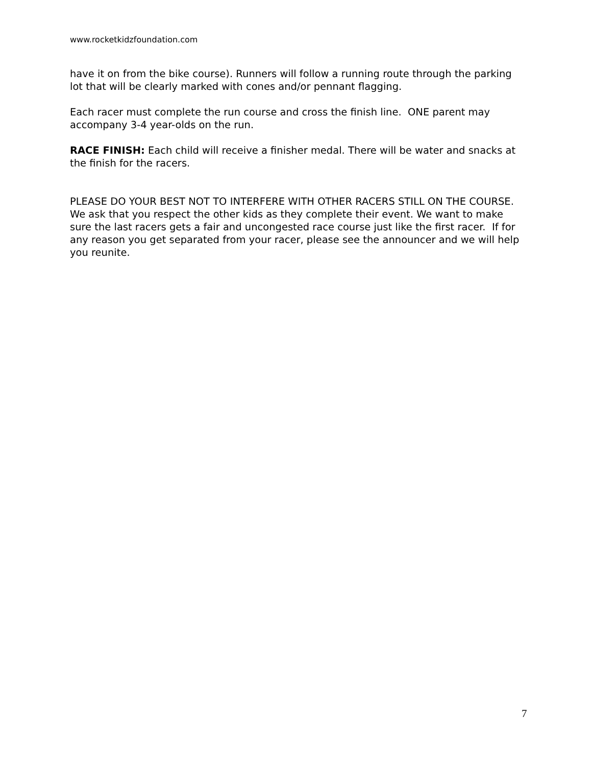www.rocketkidzfoundation.com
have it on from the bike course). Runners will follow a running route through the parking lot that will be clearly marked with cones and/or pennant flagging.
Each racer must complete the run course and cross the finish line. ONE parent may accompany 3-4 year-olds on the run.
RACE FINISH: Each child will receive a finisher medal. There will be water and snacks at the finish for the racers.
PLEASE DO YOUR BEST NOT TO INTERFERE WITH OTHER RACERS STILL ON THE COURSE. We ask that you respect the other kids as they complete their event. We want to make sure the last racers gets a fair and uncongested race course just like the first racer. If for any reason you get separated from your racer, please see the announcer and we will help you reunite.
7